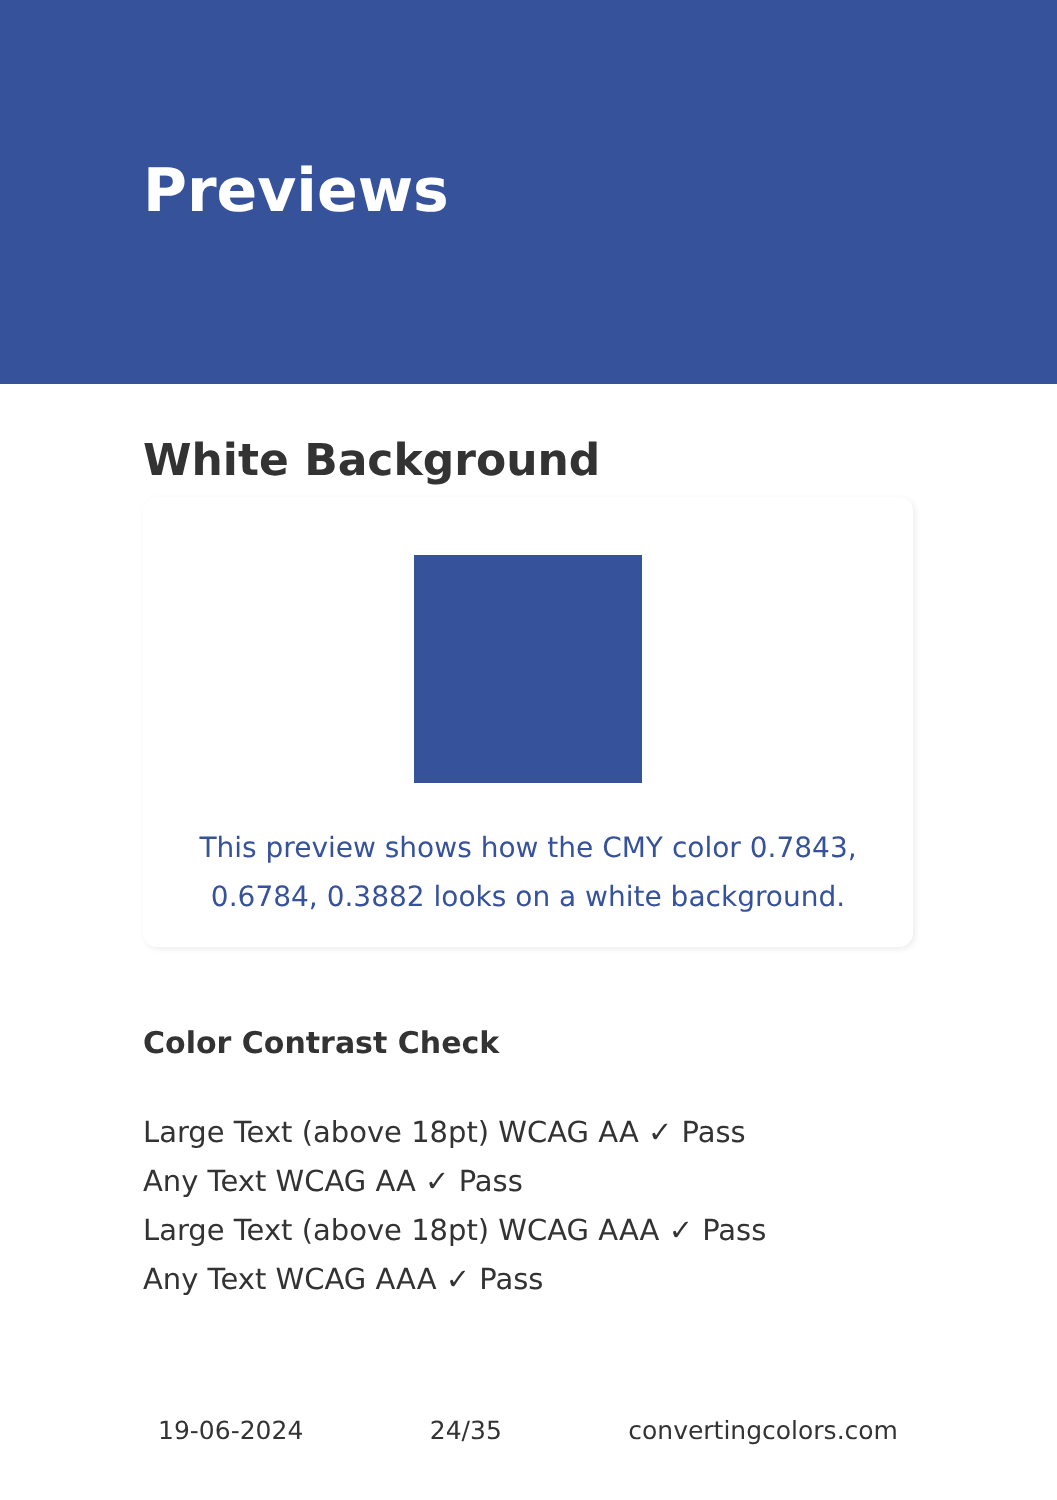Previews
White Background
This preview shows how the CMY color 0.7843, 0.6784, 0.3882 looks on a white background.
Color Contrast Check
Large Text (above 18pt) WCAG AA ✓ Pass
Any Text WCAG AA ✓ Pass
Large Text (above 18pt) WCAG AAA ✓ Pass
Any Text WCAG AAA ✓ Pass
19-06-2024 24/35 convertingcolors.com